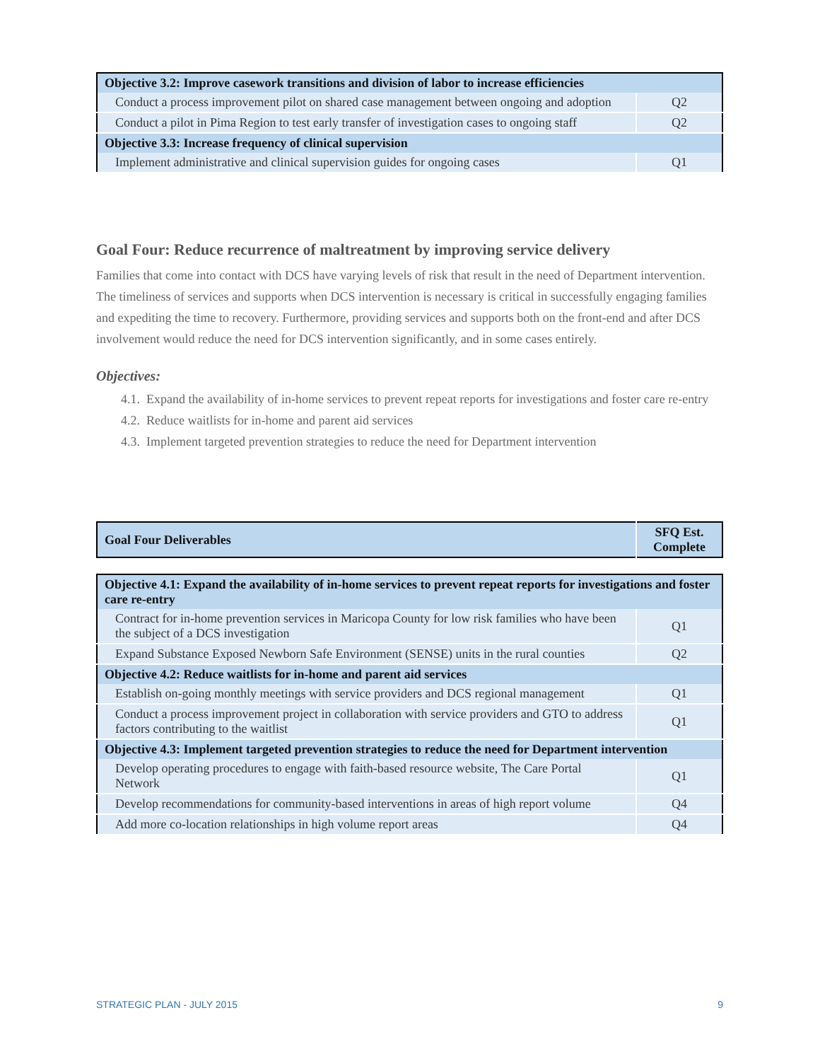| Objective 3.2: Improve casework transitions and division of labor to increase efficiencies | |
| Conduct a process improvement pilot on shared case management between ongoing and adoption | Q2 |
| Conduct a pilot in Pima Region to test early transfer of investigation cases to ongoing staff | Q2 |
| Objective 3.3: Increase frequency of clinical supervision | |
| Implement administrative and clinical supervision guides for ongoing cases | Q1 |
Goal Four: Reduce recurrence of maltreatment by improving service delivery
Families that come into contact with DCS have varying levels of risk that result in the need of Department intervention. The timeliness of services and supports when DCS intervention is necessary is critical in successfully engaging families and expediting the time to recovery. Furthermore, providing services and supports both on the front-end and after DCS involvement would reduce the need for DCS intervention significantly, and in some cases entirely.
Objectives:
4.1. Expand the availability of in-home services to prevent repeat reports for investigations and foster care re-entry
4.2. Reduce waitlists for in-home and parent aid services
4.3. Implement targeted prevention strategies to reduce the need for Department intervention
| Goal Four Deliverables | SFQ Est. Complete |
| Objective 4.1: Expand the availability of in-home services to prevent repeat reports for investigations and foster care re-entry | |
| Contract for in-home prevention services in Maricopa County for low risk families who have been the subject of a DCS investigation | Q1 |
| Expand Substance Exposed Newborn Safe Environment (SENSE) units in the rural counties | Q2 |
| Objective 4.2: Reduce waitlists for in-home and parent aid services | |
| Establish on-going monthly meetings with service providers and DCS regional management | Q1 |
| Conduct a process improvement project in collaboration with service providers and GTO to address factors contributing to the waitlist | Q1 |
| Objective 4.3: Implement targeted prevention strategies to reduce the need for Department intervention | |
| Develop operating procedures to engage with faith-based resource website, The Care Portal Network | Q1 |
| Develop recommendations for community-based interventions in areas of high report volume | Q4 |
| Add more co-location relationships in high volume report areas | Q4 |
STRATEGIC PLAN - JULY 2015 9